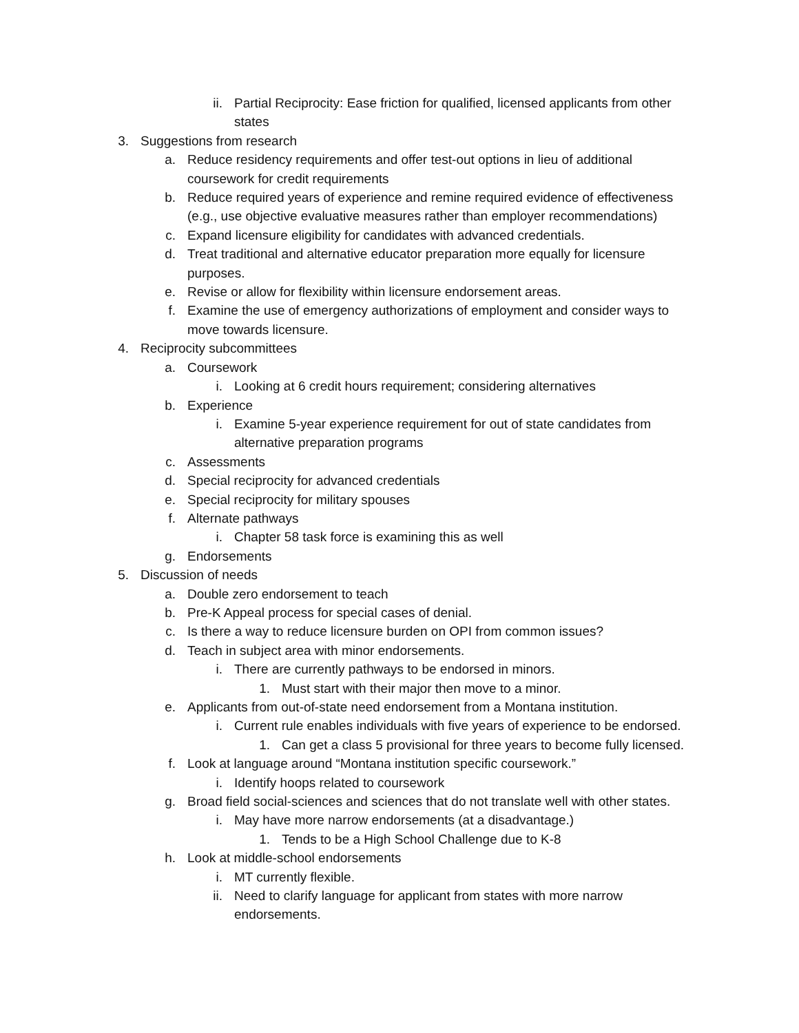ii. Partial Reciprocity: Ease friction for qualified, licensed applicants from other states
3. Suggestions from research
a. Reduce residency requirements and offer test-out options in lieu of additional coursework for credit requirements
b. Reduce required years of experience and remine required evidence of effectiveness (e.g., use objective evaluative measures rather than employer recommendations)
c. Expand licensure eligibility for candidates with advanced credentials.
d. Treat traditional and alternative educator preparation more equally for licensure purposes.
e. Revise or allow for flexibility within licensure endorsement areas.
f. Examine the use of emergency authorizations of employment and consider ways to move towards licensure.
4. Reciprocity subcommittees
a. Coursework
i. Looking at 6 credit hours requirement; considering alternatives
b. Experience
i. Examine 5-year experience requirement for out of state candidates from alternative preparation programs
c. Assessments
d. Special reciprocity for advanced credentials
e. Special reciprocity for military spouses
f. Alternate pathways
i. Chapter 58 task force is examining this as well
g. Endorsements
5. Discussion of needs
a. Double zero endorsement to teach
b. Pre-K Appeal process for special cases of denial.
c. Is there a way to reduce licensure burden on OPI from common issues?
d. Teach in subject area with minor endorsements.
i. There are currently pathways to be endorsed in minors.
1. Must start with their major then move to a minor.
e. Applicants from out-of-state need endorsement from a Montana institution.
i. Current rule enables individuals with five years of experience to be endorsed.
1. Can get a class 5 provisional for three years to become fully licensed.
f. Look at language around “Montana institution specific coursework.”
i. Identify hoops related to coursework
g. Broad field social-sciences and sciences that do not translate well with other states.
i. May have more narrow endorsements (at a disadvantage.)
1. Tends to be a High School Challenge due to K-8
h. Look at middle-school endorsements
i. MT currently flexible.
ii. Need to clarify language for applicant from states with more narrow endorsements.